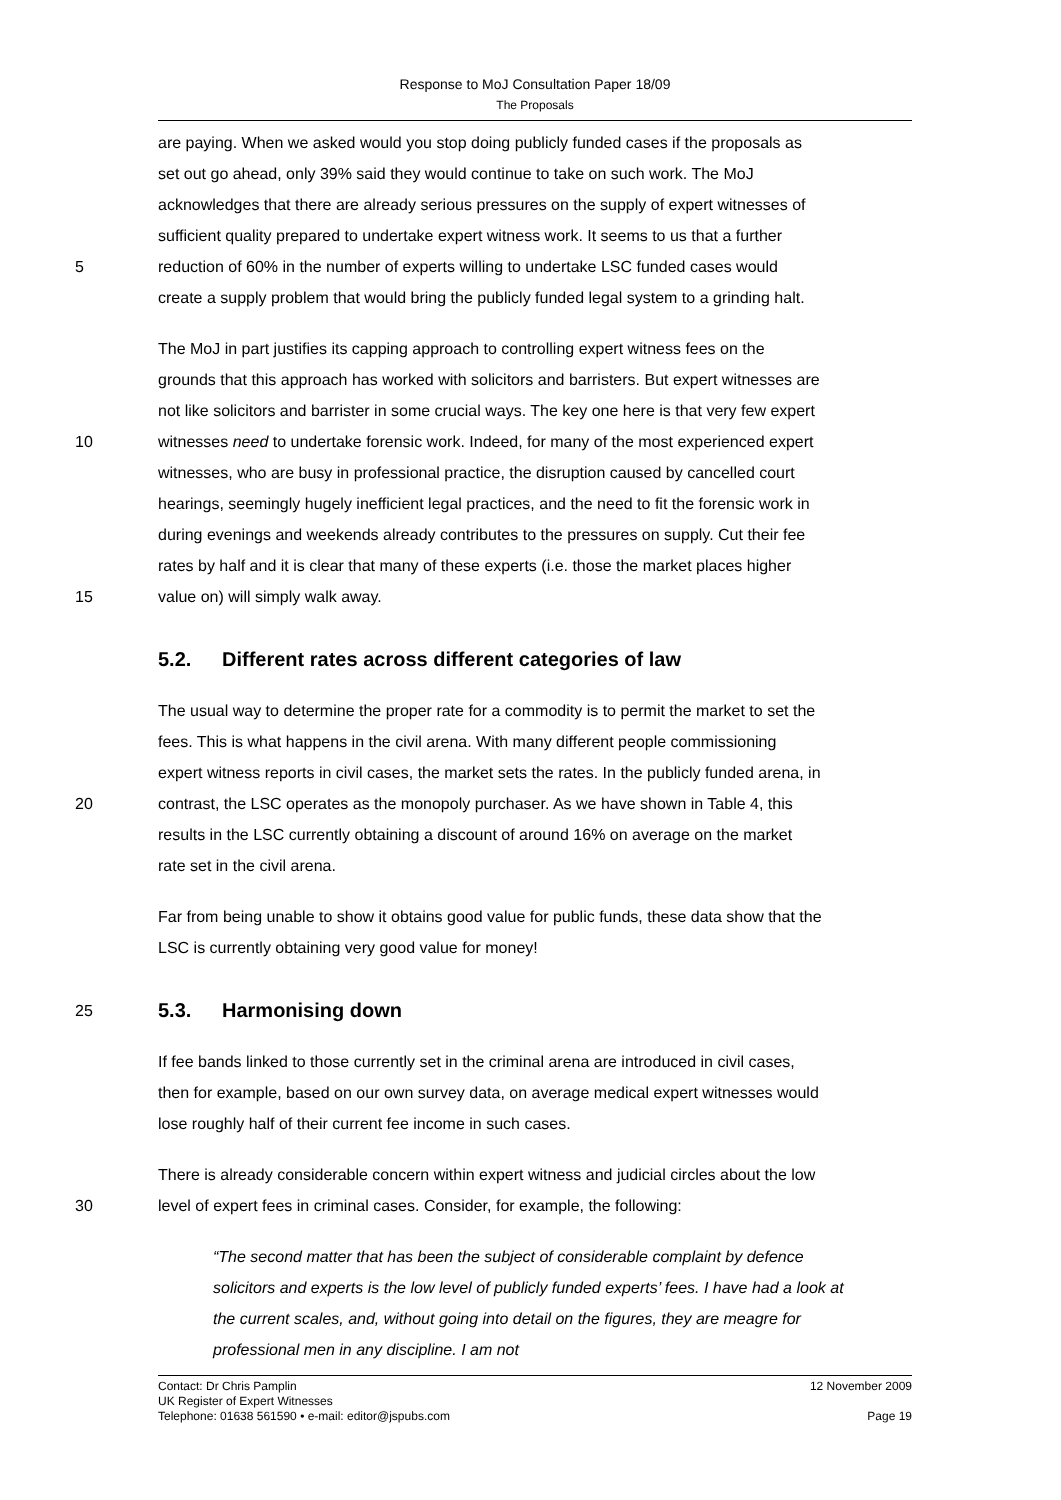Response to MoJ Consultation Paper 18/09
The Proposals
are paying. When we asked would you stop doing publicly funded cases if the proposals as
set out go ahead, only 39% said they would continue to take on such work. The MoJ
acknowledges that there are already serious pressures on the supply of expert witnesses of
sufficient quality prepared to undertake expert witness work. It seems to us that a further
5 reduction of 60% in the number of experts willing to undertake LSC funded cases would
create a supply problem that would bring the publicly funded legal system to a grinding halt.
The MoJ in part justifies its capping approach to controlling expert witness fees on the
grounds that this approach has worked with solicitors and barristers. But expert witnesses are
not like solicitors and barrister in some crucial ways. The key one here is that very few expert
10 witnesses need to undertake forensic work. Indeed, for many of the most experienced expert
witnesses, who are busy in professional practice, the disruption caused by cancelled court
hearings, seemingly hugely inefficient legal practices, and the need to fit the forensic work in
during evenings and weekends already contributes to the pressures on supply. Cut their fee
rates by half and it is clear that many of these experts (i.e. those the market places higher
15 value on) will simply walk away.
5.2. Different rates across different categories of law
The usual way to determine the proper rate for a commodity is to permit the market to set the
fees. This is what happens in the civil arena. With many different people commissioning
expert witness reports in civil cases, the market sets the rates. In the publicly funded arena, in
20 contrast, the LSC operates as the monopoly purchaser. As we have shown in Table 4, this
results in the LSC currently obtaining a discount of around 16% on average on the market
rate set in the civil arena.
Far from being unable to show it obtains good value for public funds, these data show that the
LSC is currently obtaining very good value for money!
25
5.3. Harmonising down
If fee bands linked to those currently set in the criminal arena are introduced in civil cases,
then for example, based on our own survey data, on average medical expert witnesses would
lose roughly half of their current fee income in such cases.
There is already considerable concern within expert witness and judicial circles about the low
30 level of expert fees in criminal cases. Consider, for example, the following:
“The second matter that has been the subject of considerable complaint by defence solicitors and experts is the low level of publicly funded experts’ fees. I have had a look at the current scales, and, without going into detail on the figures, they are meagre for professional men in any discipline. I am not
Contact: Dr Chris Pamplin 12 November 2009
UK Register of Expert Witnesses
Telephone: 01638 561590 • e-mail: editor@jspubs.com Page 19